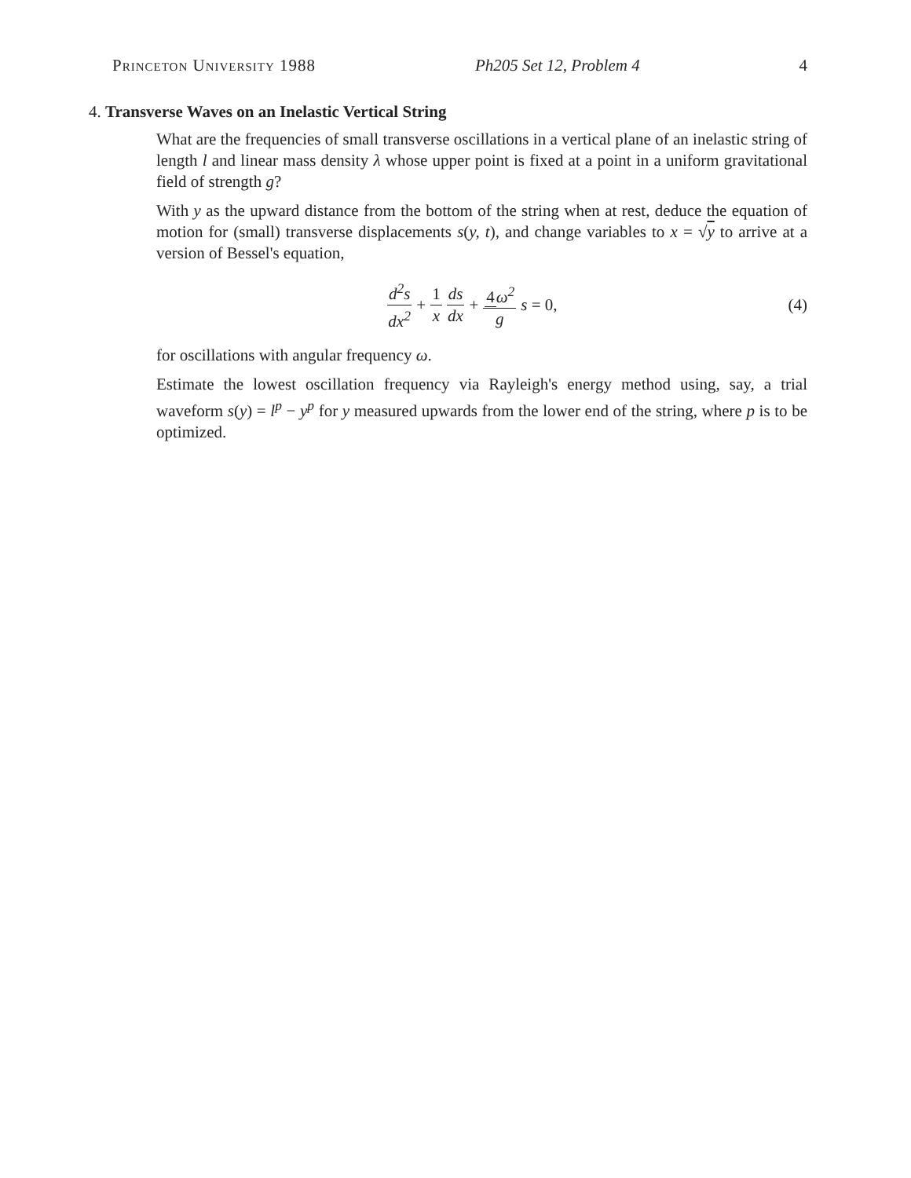Princeton University 1988 Ph205 Set 12, Problem 4 4
4. Transverse Waves on an Inelastic Vertical String
What are the frequencies of small transverse oscillations in a vertical plane of an inelastic string of length l and linear mass density λ whose upper point is fixed at a point in a uniform gravitational field of strength g?
With y as the upward distance from the bottom of the string when at rest, deduce the equation of motion for (small) transverse displacements s(y, t), and change variables to x = √y to arrive at a version of Bessel's equation,
d<sup>2</sup>s dx<sup>2</sup> + 1 x ds dx + 4ω<sup>2</sup> g s = 0,
(4)
for oscillations with angular frequency ω.
Estimate the lowest oscillation frequency via Rayleigh's energy method using, say, a trial waveform s(y) = l<sup>p</sup> − y<sup>p</sup> for y measured upwards from the lower end of the string, where p is to be optimized.